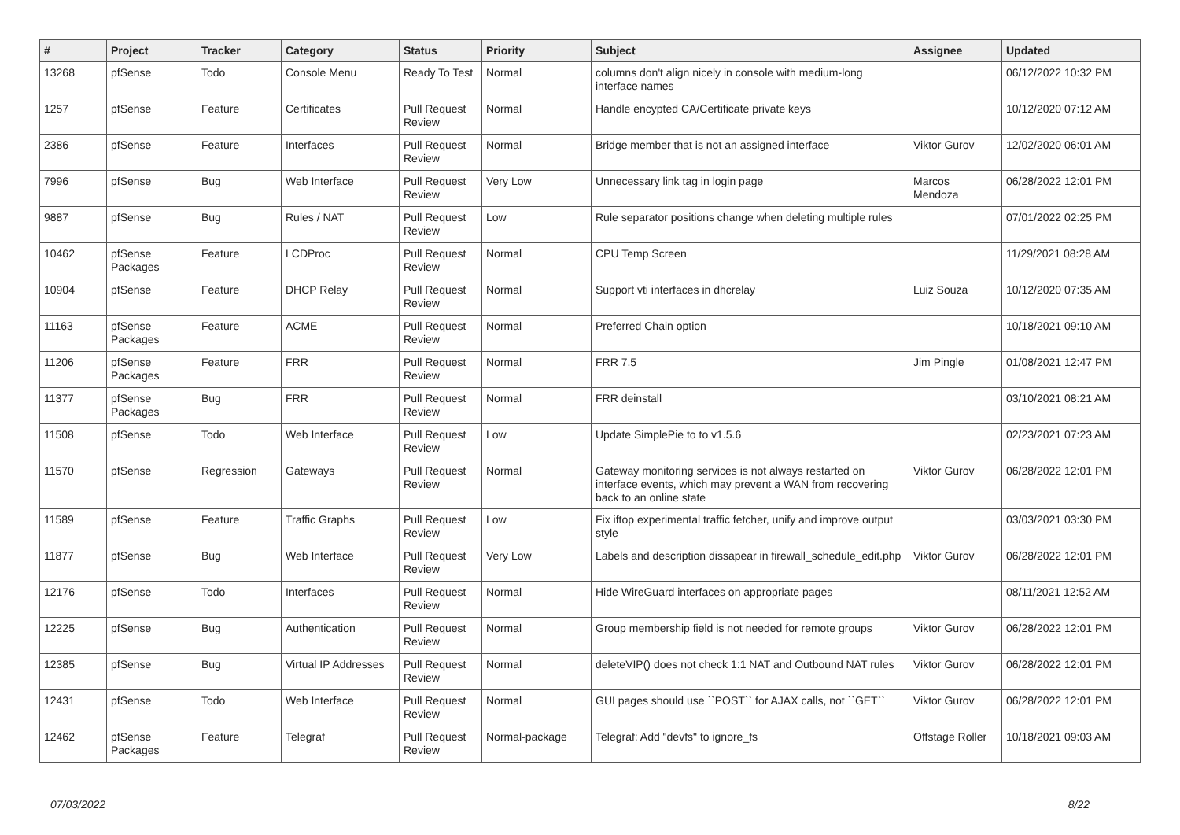| # | Project | Tracker | Category | Status | Priority | Subject | Assignee | Updated |
| --- | --- | --- | --- | --- | --- | --- | --- | --- |
| 13268 | pfSense | Todo | Console Menu | Ready To Test | Normal | columns don't align nicely in console with medium-long interface names | | 06/12/2022 10:32 PM |
| 1257 | pfSense | Feature | Certificates | Pull Request Review | Normal | Handle encypted CA/Certificate private keys | | 10/12/2020 07:12 AM |
| 2386 | pfSense | Feature | Interfaces | Pull Request Review | Normal | Bridge member that is not an assigned interface | Viktor Gurov | 12/02/2020 06:01 AM |
| 7996 | pfSense | Bug | Web Interface | Pull Request Review | Very Low | Unnecessary link tag in login page | Marcos Mendoza | 06/28/2022 12:01 PM |
| 9887 | pfSense | Bug | Rules / NAT | Pull Request Review | Low | Rule separator positions change when deleting multiple rules | | 07/01/2022 02:25 PM |
| 10462 | pfSense Packages | Feature | LCDProc | Pull Request Review | Normal | CPU Temp Screen | | 11/29/2021 08:28 AM |
| 10904 | pfSense | Feature | DHCP Relay | Pull Request Review | Normal | Support vti interfaces in dhcrelay | Luiz Souza | 10/12/2020 07:35 AM |
| 11163 | pfSense Packages | Feature | ACME | Pull Request Review | Normal | Preferred Chain option | | 10/18/2021 09:10 AM |
| 11206 | pfSense Packages | Feature | FRR | Pull Request Review | Normal | FRR 7.5 | Jim Pingle | 01/08/2021 12:47 PM |
| 11377 | pfSense Packages | Bug | FRR | Pull Request Review | Normal | FRR deinstall | | 03/10/2021 08:21 AM |
| 11508 | pfSense | Todo | Web Interface | Pull Request Review | Low | Update SimplePie to to v1.5.6 | | 02/23/2021 07:23 AM |
| 11570 | pfSense | Regression | Gateways | Pull Request Review | Normal | Gateway monitoring services is not always restarted on interface events, which may prevent a WAN from recovering back to an online state | Viktor Gurov | 06/28/2022 12:01 PM |
| 11589 | pfSense | Feature | Traffic Graphs | Pull Request Review | Low | Fix iftop experimental traffic fetcher, unify and improve output style | | 03/03/2021 03:30 PM |
| 11877 | pfSense | Bug | Web Interface | Pull Request Review | Very Low | Labels and description dissapear in firewall_schedule_edit.php | Viktor Gurov | 06/28/2022 12:01 PM |
| 12176 | pfSense | Todo | Interfaces | Pull Request Review | Normal | Hide WireGuard interfaces on appropriate pages | | 08/11/2021 12:52 AM |
| 12225 | pfSense | Bug | Authentication | Pull Request Review | Normal | Group membership field is not needed for remote groups | Viktor Gurov | 06/28/2022 12:01 PM |
| 12385 | pfSense | Bug | Virtual IP Addresses | Pull Request Review | Normal | deleteVIP() does not check 1:1 NAT and Outbound NAT rules | Viktor Gurov | 06/28/2022 12:01 PM |
| 12431 | pfSense | Todo | Web Interface | Pull Request Review | Normal | GUI pages should use ``POST`` for AJAX calls, not ``GET`` | Viktor Gurov | 06/28/2022 12:01 PM |
| 12462 | pfSense Packages | Feature | Telegraf | Pull Request Review | Normal-package | Telegraf: Add "devfs" to ignore_fs | Offstage Roller | 10/18/2021 09:03 AM |
07/03/2022 8/22